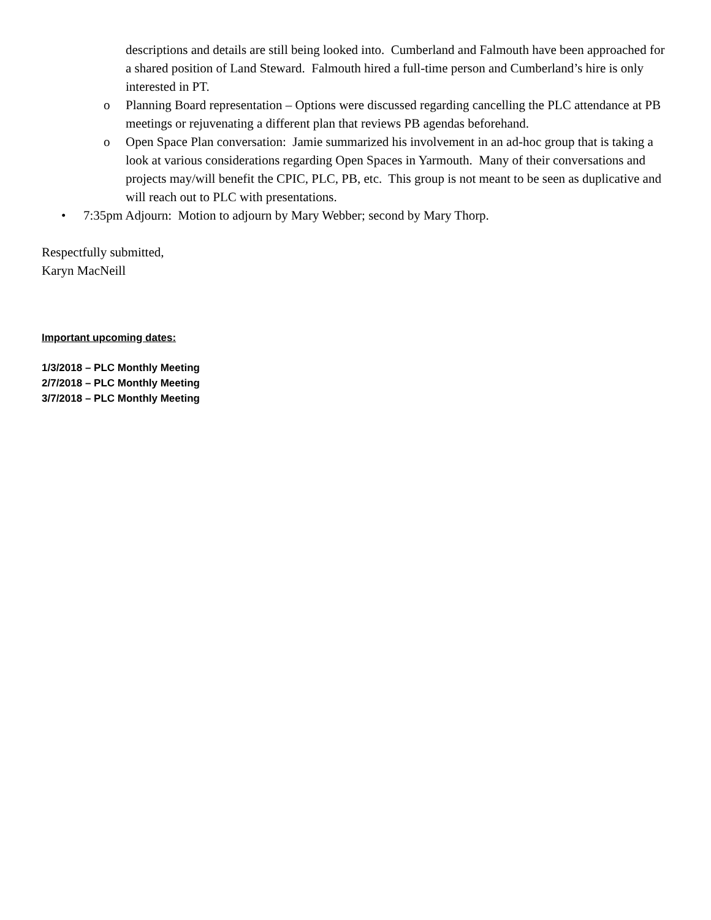descriptions and details are still being looked into. Cumberland and Falmouth have been approached for a shared position of Land Steward. Falmouth hired a full-time person and Cumberland’s hire is only interested in PT.
o Planning Board representation – Options were discussed regarding cancelling the PLC attendance at PB meetings or rejuvenating a different plan that reviews PB agendas beforehand.
o Open Space Plan conversation: Jamie summarized his involvement in an ad-hoc group that is taking a look at various considerations regarding Open Spaces in Yarmouth. Many of their conversations and projects may/will benefit the CPIC, PLC, PB, etc. This group is not meant to be seen as duplicative and will reach out to PLC with presentations.
• 7:35pm Adjourn: Motion to adjourn by Mary Webber; second by Mary Thorp.
Respectfully submitted,
Karyn MacNeill
Important upcoming dates:
1/3/2018 – PLC Monthly Meeting
2/7/2018 – PLC Monthly Meeting
3/7/2018 – PLC Monthly Meeting